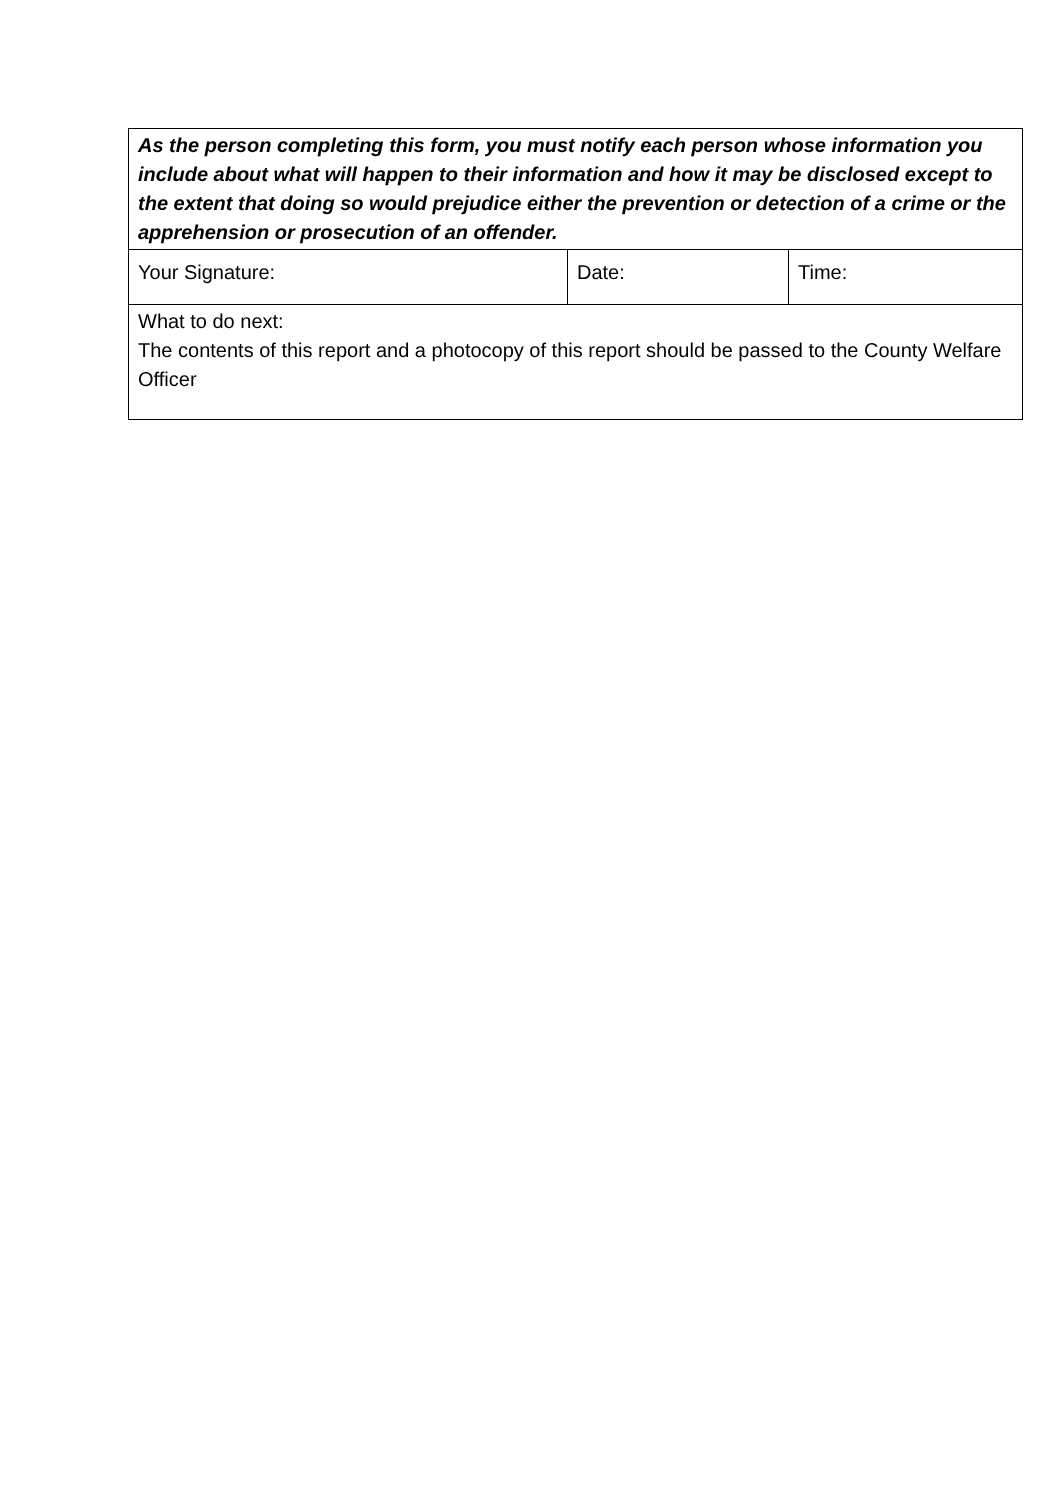| As the person completing this form, you must notify each person whose information you include about what will happen to their information and how it may be disclosed except to the extent that doing so would prejudice either the prevention or detection of a crime or the apprehension or prosecution of an offender. | | |
| Your Signature: | Date: | Time: |
| What to do next: The contents of this report and a photocopy of this report should be passed to the County Welfare Officer | | |